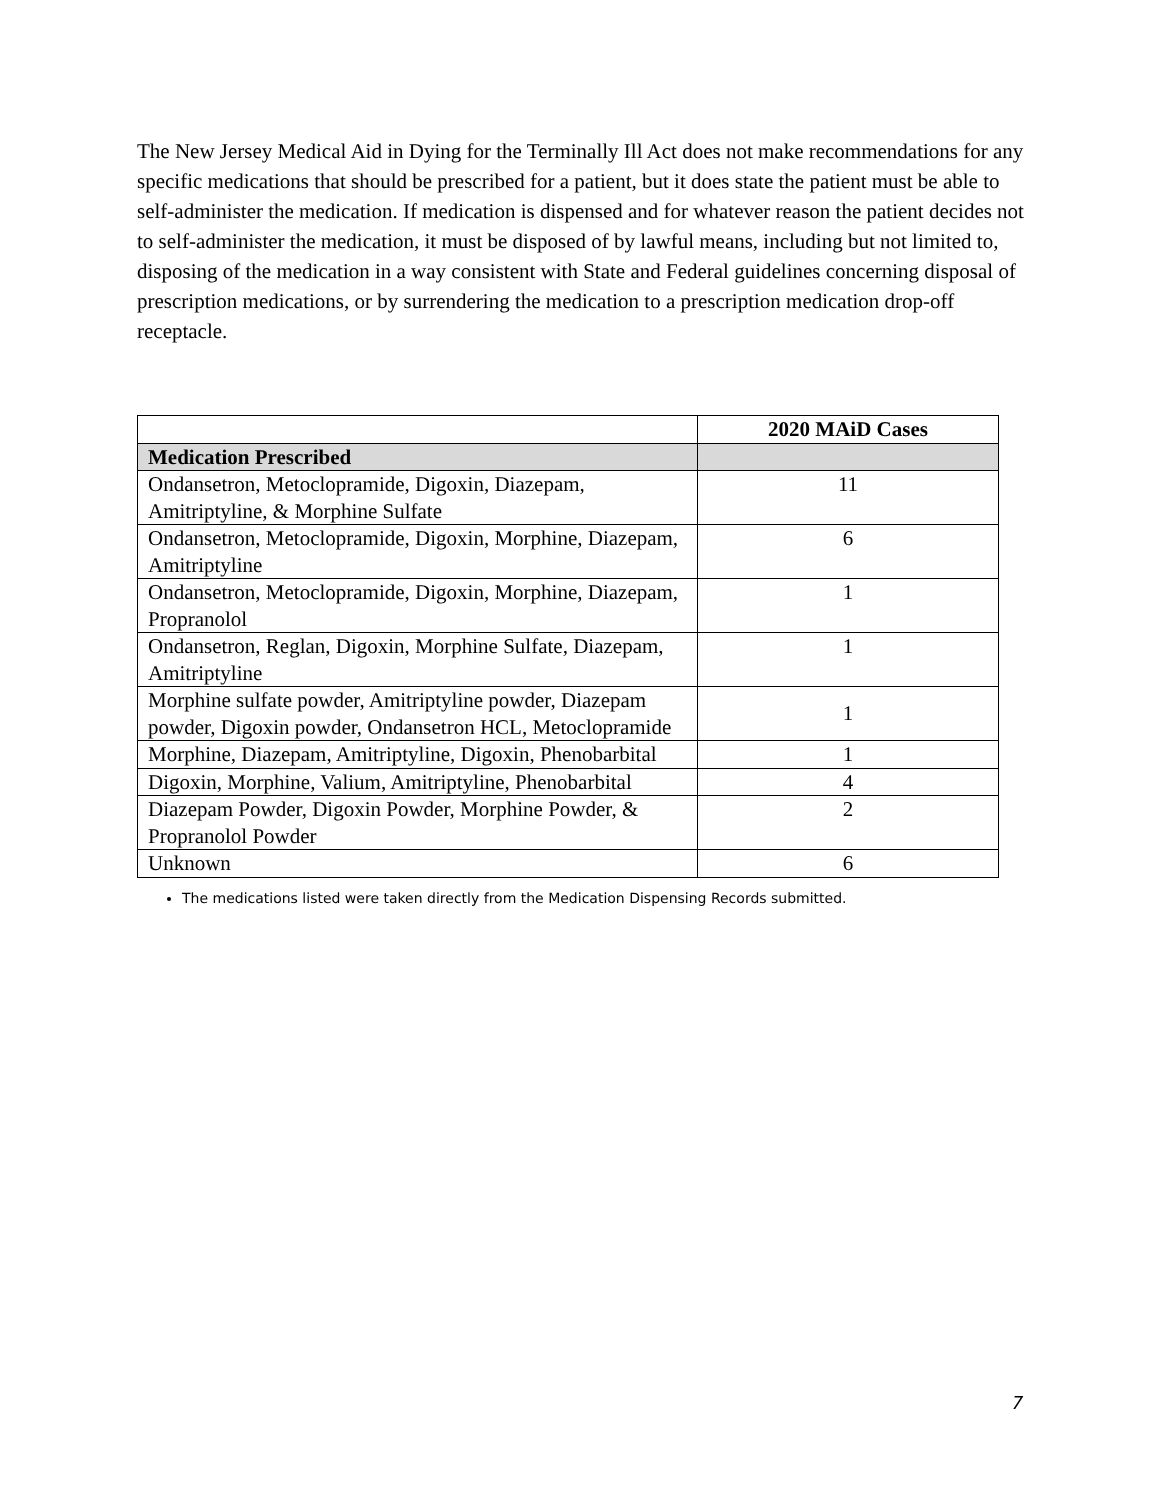The New Jersey Medical Aid in Dying for the Terminally Ill Act does not make recommendations for any specific medications that should be prescribed for a patient, but it does state the patient must be able to self-administer the medication. If medication is dispensed and for whatever reason the patient decides not to self-administer the medication, it must be disposed of by lawful means, including but not limited to, disposing of the medication in a way consistent with State and Federal guidelines concerning disposal of prescription medications, or by surrendering the medication to a prescription medication drop-off receptacle.
| | 2020 MAiD Cases |
| Medication Prescribed | |
| Ondansetron, Metoclopramide, Digoxin, Diazepam, Amitriptyline, & Morphine Sulfate | 11 |
| Ondansetron, Metoclopramide, Digoxin, Morphine, Diazepam, Amitriptyline | 6 |
| Ondansetron, Metoclopramide, Digoxin, Morphine, Diazepam, Propranolol | 1 |
| Ondansetron, Reglan, Digoxin, Morphine Sulfate, Diazepam, Amitriptyline | 1 |
| Morphine sulfate powder, Amitriptyline powder, Diazepam powder, Digoxin powder, Ondansetron HCL, Metoclopramide | 1 |
| Morphine, Diazepam, Amitriptyline, Digoxin, Phenobarbital | 1 |
| Digoxin, Morphine, Valium, Amitriptyline, Phenobarbital | 4 |
| Diazepam Powder, Digoxin Powder, Morphine Powder, & Propranolol Powder | 2 |
| Unknown | 6 |
The medications listed were taken directly from the Medication Dispensing Records submitted.
7